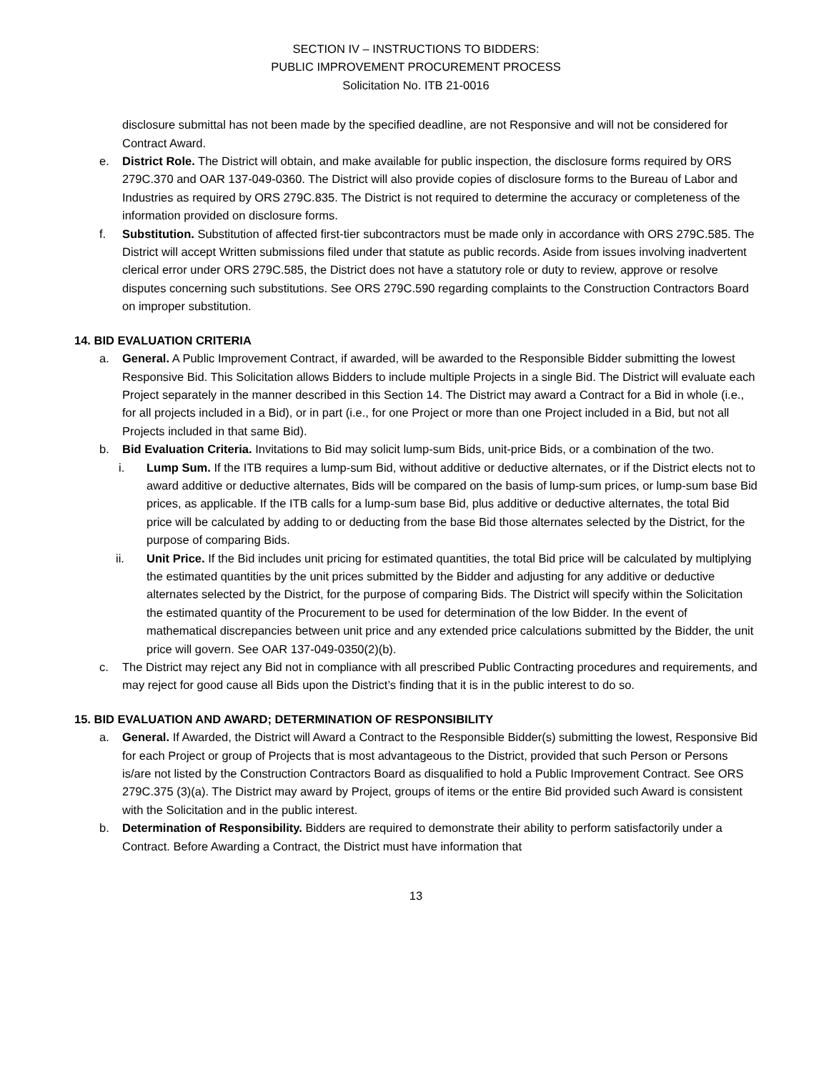SECTION IV – INSTRUCTIONS TO BIDDERS:
PUBLIC IMPROVEMENT PROCUREMENT PROCESS
Solicitation No. ITB 21-0016
disclosure submittal has not been made by the specified deadline, are not Responsive and will not be considered for Contract Award.
e. District Role. The District will obtain, and make available for public inspection, the disclosure forms required by ORS 279C.370 and OAR 137-049-0360. The District will also provide copies of disclosure forms to the Bureau of Labor and Industries as required by ORS 279C.835. The District is not required to determine the accuracy or completeness of the information provided on disclosure forms.
f. Substitution. Substitution of affected first-tier subcontractors must be made only in accordance with ORS 279C.585. The District will accept Written submissions filed under that statute as public records. Aside from issues involving inadvertent clerical error under ORS 279C.585, the District does not have a statutory role or duty to review, approve or resolve disputes concerning such substitutions. See ORS 279C.590 regarding complaints to the Construction Contractors Board on improper substitution.
14. BID EVALUATION CRITERIA
a. General. A Public Improvement Contract, if awarded, will be awarded to the Responsible Bidder submitting the lowest Responsive Bid. This Solicitation allows Bidders to include multiple Projects in a single Bid. The District will evaluate each Project separately in the manner described in this Section 14. The District may award a Contract for a Bid in whole (i.e., for all projects included in a Bid), or in part (i.e., for one Project or more than one Project included in a Bid, but not all Projects included in that same Bid).
b. Bid Evaluation Criteria. Invitations to Bid may solicit lump-sum Bids, unit-price Bids, or a combination of the two.
i. Lump Sum. If the ITB requires a lump-sum Bid, without additive or deductive alternates, or if the District elects not to award additive or deductive alternates, Bids will be compared on the basis of lump-sum prices, or lump-sum base Bid prices, as applicable. If the ITB calls for a lump-sum base Bid, plus additive or deductive alternates, the total Bid price will be calculated by adding to or deducting from the base Bid those alternates selected by the District, for the purpose of comparing Bids.
ii. Unit Price. If the Bid includes unit pricing for estimated quantities, the total Bid price will be calculated by multiplying the estimated quantities by the unit prices submitted by the Bidder and adjusting for any additive or deductive alternates selected by the District, for the purpose of comparing Bids. The District will specify within the Solicitation the estimated quantity of the Procurement to be used for determination of the low Bidder. In the event of mathematical discrepancies between unit price and any extended price calculations submitted by the Bidder, the unit price will govern. See OAR 137-049-0350(2)(b).
c. The District may reject any Bid not in compliance with all prescribed Public Contracting procedures and requirements, and may reject for good cause all Bids upon the District’s finding that it is in the public interest to do so.
15. BID EVALUATION AND AWARD; DETERMINATION OF RESPONSIBILITY
a. General. If Awarded, the District will Award a Contract to the Responsible Bidder(s) submitting the lowest, Responsive Bid for each Project or group of Projects that is most advantageous to the District, provided that such Person or Persons is/are not listed by the Construction Contractors Board as disqualified to hold a Public Improvement Contract. See ORS 279C.375 (3)(a). The District may award by Project, groups of items or the entire Bid provided such Award is consistent with the Solicitation and in the public interest.
b. Determination of Responsibility. Bidders are required to demonstrate their ability to perform satisfactorily under a Contract. Before Awarding a Contract, the District must have information that
13